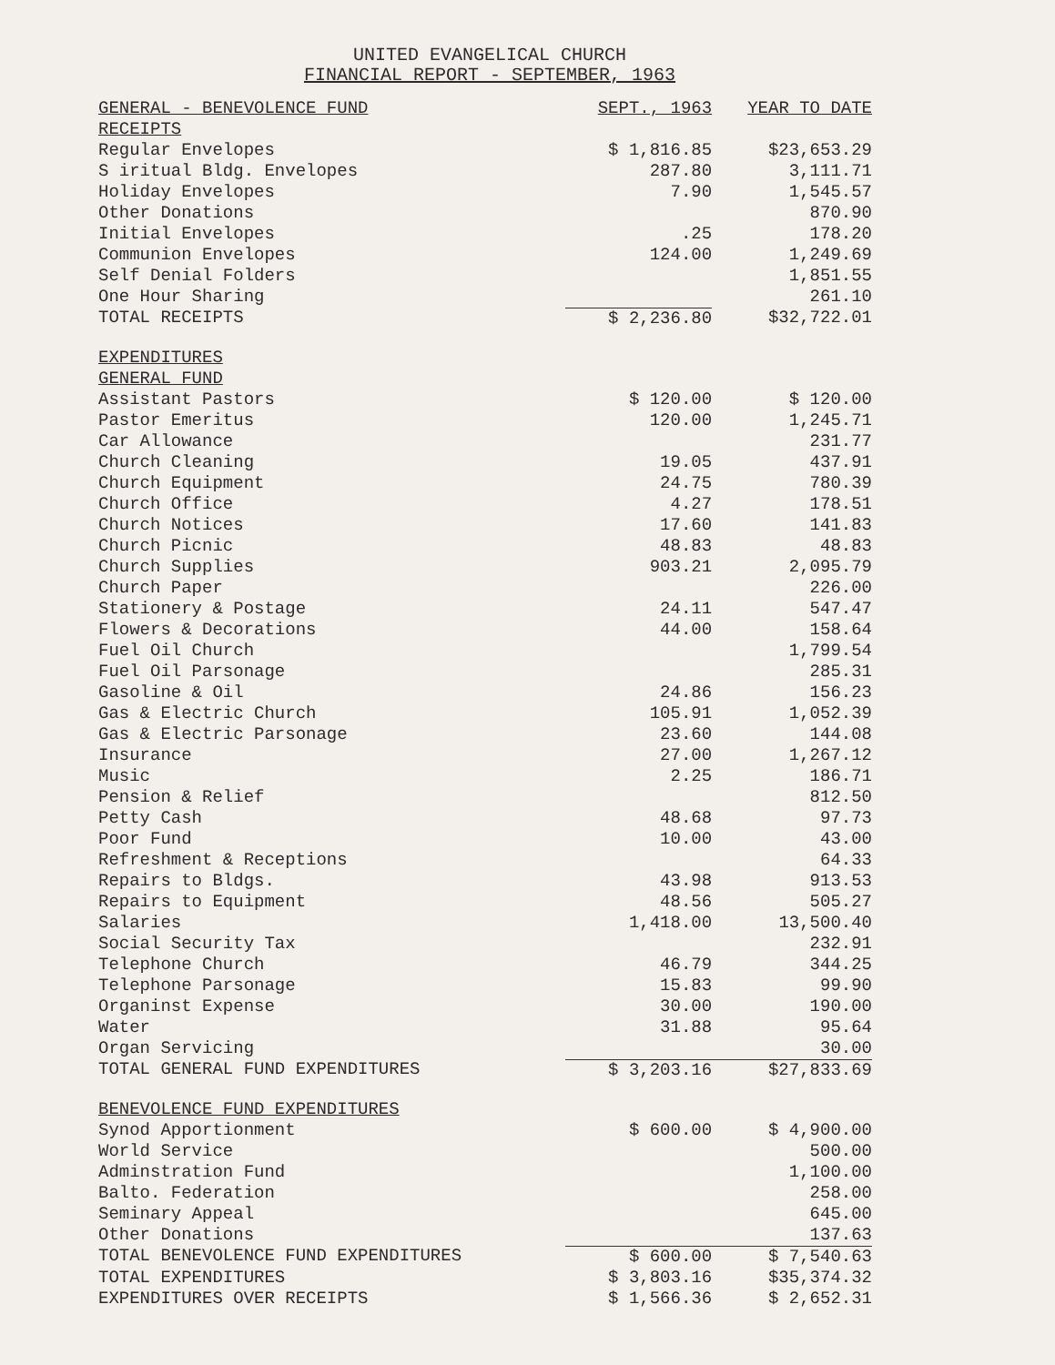UNITED EVANGELICAL CHURCH
FINANCIAL REPORT - SEPTEMBER, 1963
| GENERAL - BENEVOLENCE FUND | SEPT., 1963 | YEAR TO DATE |
| --- | --- | --- |
| RECEIPTS | | |
| Regular Envelopes | $ 1,816.85 | $23,653.29 |
| S iritual Bldg. Envelopes | 287.80 | 3,111.71 |
| Holiday Envelopes | 7.90 | 1,545.57 |
| Other Donations | | 870.90 |
| Initial Envelopes | .25 | 178.20 |
| Communion Envelopes | 124.00 | 1,249.69 |
| Self Denial Folders | | 1,851.55 |
| One Hour Sharing | | 261.10 |
| TOTAL RECEIPTS | $ 2,236.80 | $32,722.01 |
| EXPENDITURES | | |
| GENERAL FUND | | |
| Assistant Pastors | $ 120.00 | $ 120.00 |
| Pastor Emeritus | 120.00 | 1,245.71 |
| Car Allowance | | 231.77 |
| Church Cleaning | 19.05 | 437.91 |
| Church Equipment | 24.75 | 780.39 |
| Church Office | 4.27 | 178.51 |
| Church Notices | 17.60 | 141.83 |
| Church Picnic | 48.83 | 48.83 |
| Church Supplies | 903.21 | 2,095.79 |
| Church Paper | | 226.00 |
| Stationery & Postage | 24.11 | 547.47 |
| Flowers & Decorations | 44.00 | 158.64 |
| Fuel Oil Church | | 1,799.54 |
| Fuel Oil Parsonage | | 285.31 |
| Gasoline & Oil | 24.86 | 156.23 |
| Gas & Electric Church | 105.91 | 1,052.39 |
| Gas & Electric Parsonage | 23.60 | 144.08 |
| Insurance | 27.00 | 1,267.12 |
| Music | 2.25 | 186.71 |
| Pension & Relief | | 812.50 |
| Petty Cash | 48.68 | 97.73 |
| Poor Fund | 10.00 | 43.00 |
| Refreshment & Receptions | | 64.33 |
| Repairs to Bldgs. | 43.98 | 913.53 |
| Repairs to Equipment | 48.56 | 505.27 |
| Salaries | 1,418.00 | 13,500.40 |
| Social Security Tax | | 232.91 |
| Telephone Church | 46.79 | 344.25 |
| Telephone Parsonage | 15.83 | 99.90 |
| Organinst Expense | 30.00 | 190.00 |
| Water | 31.88 | 95.64 |
| Organ Servicing | | 30.00 |
| TOTAL GENERAL FUND EXPENDITURES | $ 3,203.16 | $27,833.69 |
| BENEVOLENCE FUND EXPENDITURES | | |
| Synod Apportionment | $ 600.00 | $ 4,900.00 |
| World Service | | 500.00 |
| Adminstration Fund | | 1,100.00 |
| Balto. Federation | | 258.00 |
| Seminary Appeal | | 645.00 |
| Other Donations | | 137.63 |
| TOTAL BENEVOLENCE FUND EXPENDITURES | $ 600.00 | $ 7,540.63 |
| TOTAL EXPENDITURES | $ 3,803.16 | $35,374.32 |
| EXPENDITURES OVER RECEIPTS | $ 1,566.36 | $ 2,652.31 |